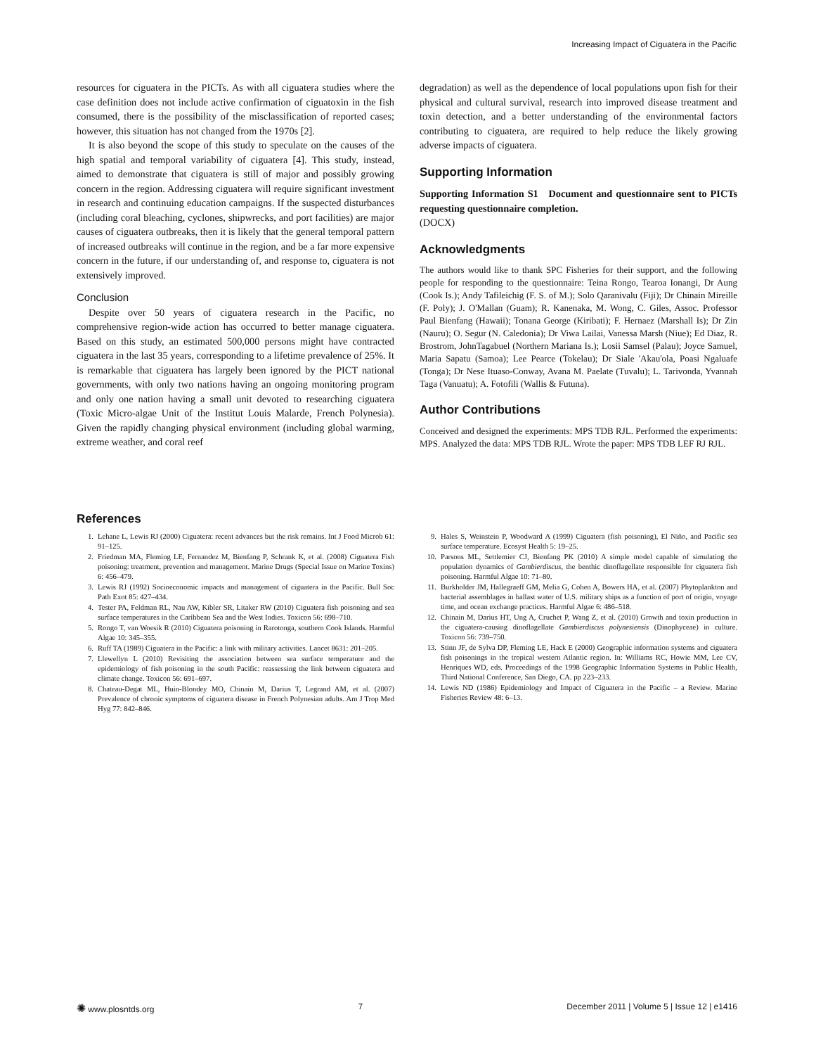Increasing Impact of Ciguatera in the Pacific
resources for ciguatera in the PICTs. As with all ciguatera studies where the case definition does not include active confirmation of ciguatoxin in the fish consumed, there is the possibility of the misclassification of reported cases; however, this situation has not changed from the 1970s [2].
It is also beyond the scope of this study to speculate on the causes of the high spatial and temporal variability of ciguatera [4]. This study, instead, aimed to demonstrate that ciguatera is still of major and possibly growing concern in the region. Addressing ciguatera will require significant investment in research and continuing education campaigns. If the suspected disturbances (including coral bleaching, cyclones, shipwrecks, and port facilities) are major causes of ciguatera outbreaks, then it is likely that the general temporal pattern of increased outbreaks will continue in the region, and be a far more expensive concern in the future, if our understanding of, and response to, ciguatera is not extensively improved.
Conclusion
Despite over 50 years of ciguatera research in the Pacific, no comprehensive region-wide action has occurred to better manage ciguatera. Based on this study, an estimated 500,000 persons might have contracted ciguatera in the last 35 years, corresponding to a lifetime prevalence of 25%. It is remarkable that ciguatera has largely been ignored by the PICT national governments, with only two nations having an ongoing monitoring program and only one nation having a small unit devoted to researching ciguatera (Toxic Micro-algae Unit of the Institut Louis Malarde, French Polynesia). Given the rapidly changing physical environment (including global warming, extreme weather, and coral reef
degradation) as well as the dependence of local populations upon fish for their physical and cultural survival, research into improved disease treatment and toxin detection, and a better understanding of the environmental factors contributing to ciguatera, are required to help reduce the likely growing adverse impacts of ciguatera.
Supporting Information
Supporting Information S1 Document and questionnaire sent to PICTs requesting questionnaire completion.
(DOCX)
Acknowledgments
The authors would like to thank SPC Fisheries for their support, and the following people for responding to the questionnaire: Teina Rongo, Tearoa Ionangi, Dr Aung (Cook Is.); Andy Tafileichig (F. S. of M.); Solo Qaranivalu (Fiji); Dr Chinain Mireille (F. Poly); J. O'Mallan (Guam); R. Kanenaka, M. Wong, C. Giles, Assoc. Professor Paul Bienfang (Hawaii); Tonana George (Kiribati); F. Hernaez (Marshall Is); Dr Zin (Nauru); O. Segur (N. Caledonia); Dr Viwa Lailai, Vanessa Marsh (Niue); Ed Diaz, R. Brostrom, JohnTagabuel (Northern Mariana Is.); Losii Samsel (Palau); Joyce Samuel, Maria Sapatu (Samoa); Lee Pearce (Tokelau); Dr Siale 'Akau'ola, Poasi Ngaluafe (Tonga); Dr Nese Ituaso-Conway, Avana M. Paelate (Tuvalu); L. Tarivonda, Yvannah Taga (Vanuatu); A. Fotofili (Wallis & Futuna).
Author Contributions
Conceived and designed the experiments: MPS TDB RJL. Performed the experiments: MPS. Analyzed the data: MPS TDB RJL. Wrote the paper: MPS TDB LEF RJ RJL.
References
1. Lehane L, Lewis RJ (2000) Ciguatera: recent advances but the risk remains. Int J Food Microb 61: 91–125.
2. Friedman MA, Fleming LE, Fernandez M, Bienfang P, Schrank K, et al. (2008) Ciguatera Fish poisoning: treatment, prevention and management. Marine Drugs (Special Issue on Marine Toxins) 6: 456–479.
3. Lewis RJ (1992) Socioeconomic impacts and management of ciguatera in the Pacific. Bull Soc Path Exot 85: 427–434.
4. Tester PA, Feldman RL, Nau AW, Kibler SR, Litaker RW (2010) Ciguatera fish poisoning and sea surface temperatures in the Caribbean Sea and the West Indies. Toxicon 56: 698–710.
5. Rongo T, van Woesik R (2010) Ciguatera poisoning in Rarotonga, southern Cook Islands. Harmful Algae 10: 345–355.
6. Ruff TA (1989) Ciguatera in the Pacific: a link with military activities. Lancet 8631: 201–205.
7. Llewellyn L (2010) Revisiting the association between sea surface temperature and the epidemiology of fish poisoning in the south Pacific: reassessing the link between ciguatera and climate change. Toxicon 56: 691–697.
8. Chateau-Degat ML, Huin-Blondey MO, Chinain M, Darius T, Legrand AM, et al. (2007) Prevalence of chronic symptoms of ciguatera disease in French Polynesian adults. Am J Trop Med Hyg 77: 842–846.
9. Hales S, Weinstein P, Woodward A (1999) Ciguatera (fish poisoning), El Niño, and Pacific sea surface temperature. Ecosyst Health 5: 19–25.
10. Parsons ML, Settlemier CJ, Bienfang PK (2010) A simple model capable of simulating the population dynamics of Gambierdiscus, the benthic dinoflagellate responsible for ciguatera fish poisoning. Harmful Algae 10: 71–80.
11. Burkholder JM, Hallegraeff GM, Melia G, Cohen A, Bowers HA, et al. (2007) Phytoplankton and bacterial assemblages in ballast water of U.S. military ships as a function of port of origin, voyage time, and ocean exchange practices. Harmful Algae 6: 486–518.
12. Chinain M, Darius HT, Ung A, Cruchet P, Wang Z, et al. (2010) Growth and toxin production in the ciguatera-causing dinoflagellate Gambierdiscus polynesiensis (Dinophyceae) in culture. Toxicon 56: 739–750.
13. Stinn JF, de Sylva DP, Fleming LE, Hack E (2000) Geographic information systems and ciguatera fish poisonings in the tropical western Atlantic region. In: Williams RC, Howie MM, Lee CV, Henriques WD, eds. Proceedings of the 1998 Geographic Information Systems in Public Health, Third National Conference, San Diego, CA. pp 223–233.
14. Lewis ND (1986) Epidemiology and Impact of Ciguatera in the Pacific – a Review. Marine Fisheries Review 48: 6–13.
✺ www.plosntds.org 7 December 2011 | Volume 5 | Issue 12 | e1416